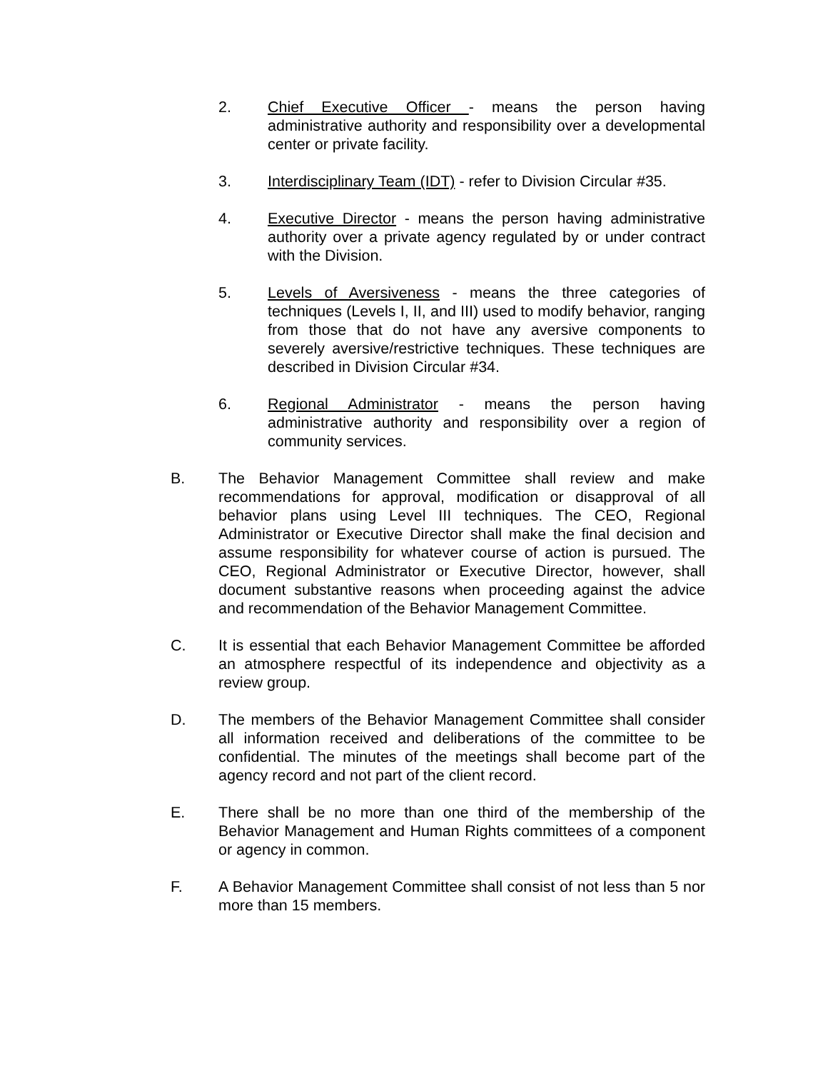2. Chief Executive Officer - means the person having administrative authority and responsibility over a developmental center or private facility.
3. Interdisciplinary Team (IDT) - refer to Division Circular #35.
4. Executive Director - means the person having administrative authority over a private agency regulated by or under contract with the Division.
5. Levels of Aversiveness - means the three categories of techniques (Levels I, II, and III) used to modify behavior, ranging from those that do not have any aversive components to severely aversive/restrictive techniques. These techniques are described in Division Circular #34.
6. Regional Administrator - means the person having administrative authority and responsibility over a region of community services.
B. The Behavior Management Committee shall review and make recommendations for approval, modification or disapproval of all behavior plans using Level III techniques. The CEO, Regional Administrator or Executive Director shall make the final decision and assume responsibility for whatever course of action is pursued. The CEO, Regional Administrator or Executive Director, however, shall document substantive reasons when proceeding against the advice and recommendation of the Behavior Management Committee.
C. It is essential that each Behavior Management Committee be afforded an atmosphere respectful of its independence and objectivity as a review group.
D. The members of the Behavior Management Committee shall consider all information received and deliberations of the committee to be confidential. The minutes of the meetings shall become part of the agency record and not part of the client record.
E. There shall be no more than one third of the membership of the Behavior Management and Human Rights committees of a component or agency in common.
F. A Behavior Management Committee shall consist of not less than 5 nor more than 15 members.